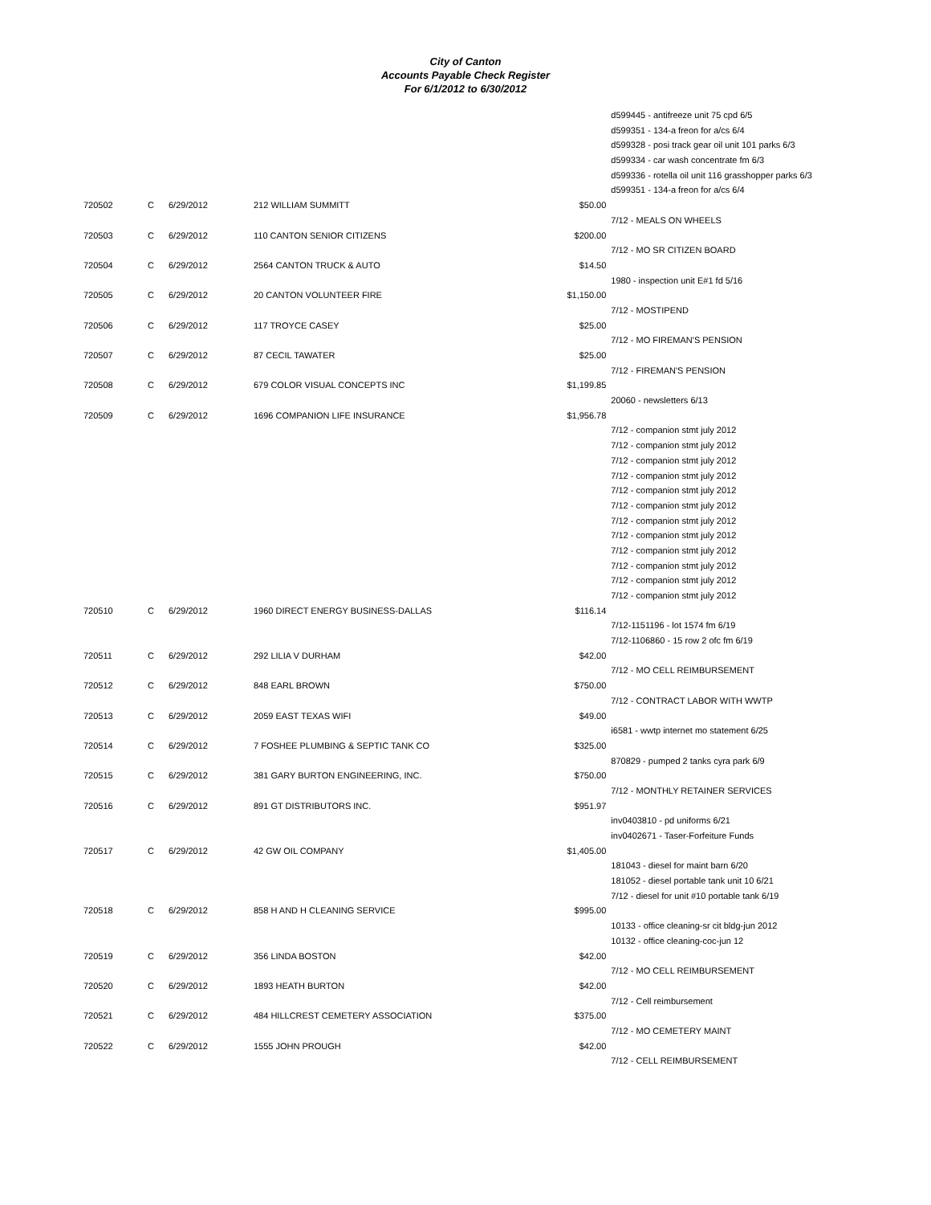City of Canton
Accounts Payable Check Register
For 6/1/2012 to 6/30/2012
| | | | | | d599445 - antifreeze unit 75 cpd 6/5 |
| | | | | | d599351 - 134-a freon for a/cs 6/4 |
| | | | | | d599328 - posi track gear oil unit 101 parks 6/3 |
| | | | | | d599334 - car wash concentrate fm 6/3 |
| | | | | | d599336 - rotella oil unit 116 grasshopper parks 6/3 |
| | | | | | d599351 - 134-a freon for a/cs 6/4 |
| 720502 | C | 6/29/2012 | 212 WILLIAM SUMMITT | $50.00 | |
| | | | | | 7/12 - MEALS ON WHEELS |
| 720503 | C | 6/29/2012 | 110 CANTON SENIOR CITIZENS | $200.00 | |
| | | | | | 7/12 - MO SR CITIZEN BOARD |
| 720504 | C | 6/29/2012 | 2564 CANTON TRUCK & AUTO | $14.50 | |
| | | | | | 1980 - inspection unit E#1 fd 5/16 |
| 720505 | C | 6/29/2012 | 20 CANTON VOLUNTEER FIRE | $1,150.00 | |
| | | | | | 7/12 - MOSTIPEND |
| 720506 | C | 6/29/2012 | 117 TROYCE CASEY | $25.00 | |
| | | | | | 7/12 - MO FIREMAN'S PENSION |
| 720507 | C | 6/29/2012 | 87 CECIL TAWATER | $25.00 | |
| | | | | | 7/12 - FIREMAN'S PENSION |
| 720508 | C | 6/29/2012 | 679 COLOR VISUAL CONCEPTS INC | $1,199.85 | |
| | | | | | 20060 - newsletters 6/13 |
| 720509 | C | 6/29/2012 | 1696 COMPANION LIFE INSURANCE | $1,956.78 | |
| | | | | | 7/12 - companion stmt july 2012 |
| | | | | | 7/12 - companion stmt july 2012 |
| | | | | | 7/12 - companion stmt july 2012 |
| | | | | | 7/12 - companion stmt july 2012 |
| | | | | | 7/12 - companion stmt july 2012 |
| | | | | | 7/12 - companion stmt july 2012 |
| | | | | | 7/12 - companion stmt july 2012 |
| | | | | | 7/12 - companion stmt july 2012 |
| | | | | | 7/12 - companion stmt july 2012 |
| | | | | | 7/12 - companion stmt july 2012 |
| | | | | | 7/12 - companion stmt july 2012 |
| | | | | | 7/12 - companion stmt july 2012 |
| 720510 | C | 6/29/2012 | 1960 DIRECT ENERGY BUSINESS-DALLAS | $116.14 | |
| | | | | | 7/12-1151196 - lot 1574 fm 6/19 |
| | | | | | 7/12-1106860 - 15 row 2 ofc fm 6/19 |
| 720511 | C | 6/29/2012 | 292 LILIA V DURHAM | $42.00 | |
| | | | | | 7/12 - MO CELL REIMBURSEMENT |
| 720512 | C | 6/29/2012 | 848 EARL BROWN | $750.00 | |
| | | | | | 7/12 - CONTRACT LABOR WITH WWTP |
| 720513 | C | 6/29/2012 | 2059 EAST TEXAS WIFI | $49.00 | |
| | | | | | i6581 - wwtp internet mo statement 6/25 |
| 720514 | C | 6/29/2012 | 7 FOSHEE PLUMBING & SEPTIC TANK CO | $325.00 | |
| | | | | | 870829 - pumped 2 tanks cyra park 6/9 |
| 720515 | C | 6/29/2012 | 381 GARY BURTON ENGINEERING, INC. | $750.00 | |
| | | | | | 7/12 - MONTHLY RETAINER SERVICES |
| 720516 | C | 6/29/2012 | 891 GT DISTRIBUTORS INC. | $951.97 | |
| | | | | | inv0403810 - pd uniforms 6/21 |
| | | | | | inv0402671 - Taser-Forfeiture Funds |
| 720517 | C | 6/29/2012 | 42 GW OIL COMPANY | $1,405.00 | |
| | | | | | 181043 - diesel for maint barn 6/20 |
| | | | | | 181052 - diesel portable tank unit 10 6/21 |
| | | | | | 7/12 - diesel for unit #10 portable tank 6/19 |
| 720518 | C | 6/29/2012 | 858 H AND H CLEANING SERVICE | $995.00 | |
| | | | | | 10133 - office cleaning-sr cit bldg-jun 2012 |
| | | | | | 10132 - office cleaning-coc-jun 12 |
| 720519 | C | 6/29/2012 | 356 LINDA BOSTON | $42.00 | |
| | | | | | 7/12 - MO CELL REIMBURSEMENT |
| 720520 | C | 6/29/2012 | 1893 HEATH BURTON | $42.00 | |
| | | | | | 7/12 - Cell reimbursement |
| 720521 | C | 6/29/2012 | 484 HILLCREST CEMETERY ASSOCIATION | $375.00 | |
| | | | | | 7/12 - MO CEMETERY MAINT |
| 720522 | C | 6/29/2012 | 1555 JOHN PROUGH | $42.00 | |
| | | | | | 7/12 - CELL REIMBURSEMENT |